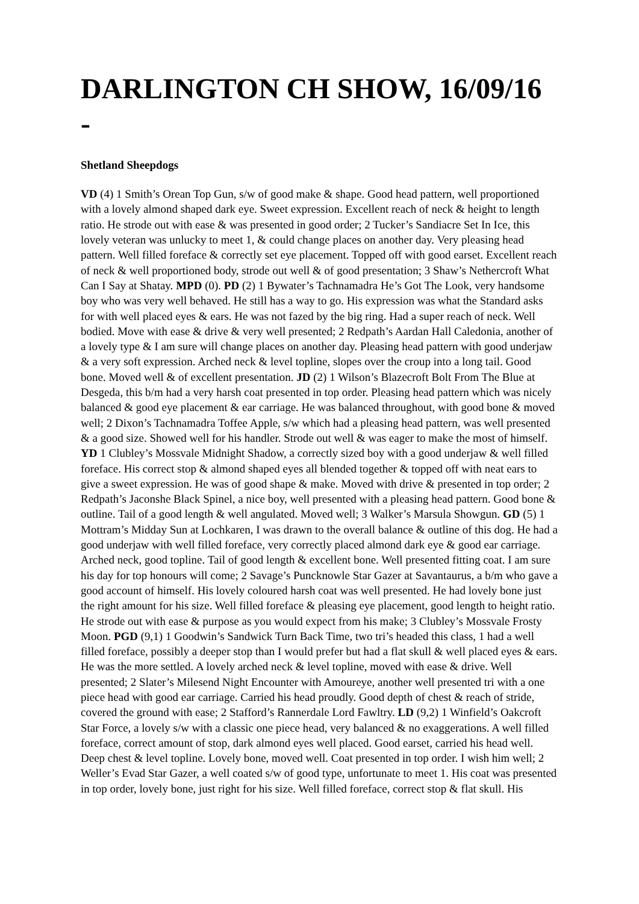DARLINGTON CH SHOW, 16/09/16 -
Shetland Sheepdogs
VD (4) 1 Smith’s Orean Top Gun, s/w of good make & shape. Good head pattern, well proportioned with a lovely almond shaped dark eye. Sweet expression. Excellent reach of neck & height to length ratio. He strode out with ease & was presented in good order; 2 Tucker’s Sandiacre Set In Ice, this lovely veteran was unlucky to meet 1, & could change places on another day. Very pleasing head pattern. Well filled foreface & correctly set eye placement. Topped off with good earset. Excellent reach of neck & well proportioned body, strode out well & of good presentation; 3 Shaw’s Nethercroft What Can I Say at Shatay. MPD (0). PD (2) 1 Bywater’s Tachnamadra He’s Got The Look, very handsome boy who was very well behaved. He still has a way to go. His expression was what the Standard asks for with well placed eyes & ears. He was not fazed by the big ring. Had a super reach of neck. Well bodied. Move with ease & drive & very well presented; 2 Redpath’s Aardan Hall Caledonia, another of a lovely type & I am sure will change places on another day. Pleasing head pattern with good underjaw & a very soft expression. Arched neck & level topline, slopes over the croup into a long tail. Good bone. Moved well & of excellent presentation. JD (2) 1 Wilson’s Blazecroft Bolt From The Blue at Desgeda, this b/m had a very harsh coat presented in top order. Pleasing head pattern which was nicely balanced & good eye placement & ear carriage. He was balanced throughout, with good bone & moved well; 2 Dixon’s Tachnamadra Toffee Apple, s/w which had a pleasing head pattern, was well presented & a good size. Showed well for his handler. Strode out well & was eager to make the most of himself. YD 1 Clubley’s Mossvale Midnight Shadow, a correctly sized boy with a good underjaw & well filled foreface. His correct stop & almond shaped eyes all blended together & topped off with neat ears to give a sweet expression. He was of good shape & make. Moved with drive & presented in top order; 2 Redpath’s Jaconshe Black Spinel, a nice boy, well presented with a pleasing head pattern. Good bone & outline. Tail of a good length & well angulated. Moved well; 3 Walker’s Marsula Showgun. GD (5) 1 Mottram’s Midday Sun at Lochkaren, I was drawn to the overall balance & outline of this dog. He had a good underjaw with well filled foreface, very correctly placed almond dark eye & good ear carriage. Arched neck, good topline. Tail of good length & excellent bone. Well presented fitting coat. I am sure his day for top honours will come; 2 Savage’s Puncknowle Star Gazer at Savantaurus, a b/m who gave a good account of himself. His lovely coloured harsh coat was well presented. He had lovely bone just the right amount for his size. Well filled foreface & pleasing eye placement, good length to height ratio. He strode out with ease & purpose as you would expect from his make; 3 Clubley’s Mossvale Frosty Moon. PGD (9,1) 1 Goodwin’s Sandwick Turn Back Time, two tri’s headed this class, 1 had a well filled foreface, possibly a deeper stop than I would prefer but had a flat skull & well placed eyes & ears. He was the more settled. A lovely arched neck & level topline, moved with ease & drive. Well presented; 2 Slater’s Milesend Night Encounter with Amoureye, another well presented tri with a one piece head with good ear carriage. Carried his head proudly. Good depth of chest & reach of stride, covered the ground with ease; 2 Stafford’s Rannerdale Lord Fawltry. LD (9,2) 1 Winfield’s Oakcroft Star Force, a lovely s/w with a classic one piece head, very balanced & no exaggerations. A well filled foreface, correct amount of stop, dark almond eyes well placed. Good earset, carried his head well. Deep chest & level topline. Lovely bone, moved well. Coat presented in top order. I wish him well; 2 Weller’s Evad Star Gazer, a well coated s/w of good type, unfortunate to meet 1. His coat was presented in top order, lovely bone, just right for his size. Well filled foreface, correct stop & flat skull. His